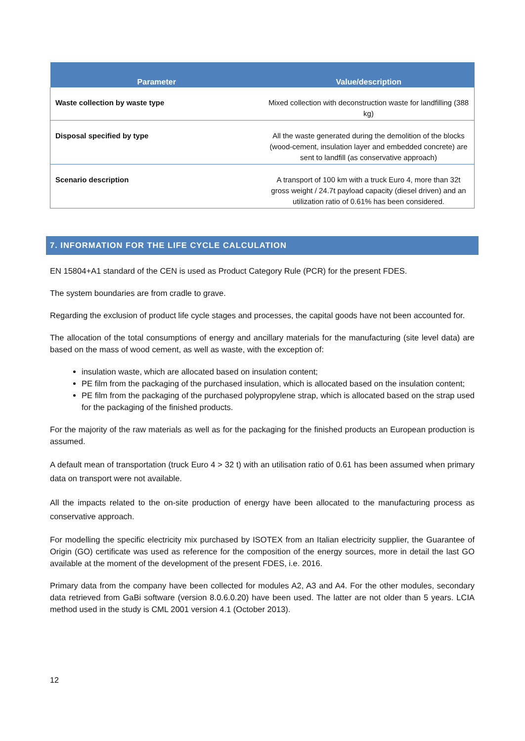| Parameter | Value/description |
| --- | --- |
| Waste collection by waste type | Mixed collection with deconstruction waste for landfilling (388 kg) |
| Disposal specified by type | All the waste generated during the demolition of the blocks (wood-cement, insulation layer and embedded concrete) are sent to landfill (as conservative approach) |
| Scenario description | A transport of 100 km with a truck Euro 4, more than 32t gross weight / 24.7t payload capacity (diesel driven) and an utilization ratio of 0.61% has been considered. |
7. INFORMATION FOR THE LIFE CYCLE CALCULATION
EN 15804+A1 standard of the CEN is used as Product Category Rule (PCR) for the present FDES.
The system boundaries are from cradle to grave.
Regarding the exclusion of product life cycle stages and processes, the capital goods have not been accounted for.
The allocation of the total consumptions of energy and ancillary materials for the manufacturing (site level data) are based on the mass of wood cement, as well as waste, with the exception of:
insulation waste, which are allocated based on insulation content;
PE film from the packaging of the purchased insulation, which is allocated based on the insulation content;
PE film from the packaging of the purchased polypropylene strap, which is allocated based on the strap used for the packaging of the finished products.
For the majority of the raw materials as well as for the packaging for the finished products an European production is assumed.
A default mean of transportation (truck Euro 4 > 32 t) with an utilisation ratio of 0.61 has been assumed when primary data on transport were not available.
All the impacts related to the on-site production of energy have been allocated to the manufacturing process as conservative approach.
For modelling the specific electricity mix purchased by ISOTEX from an Italian electricity supplier, the Guarantee of Origin (GO) certificate was used as reference for the composition of the energy sources, more in detail the last GO available at the moment of the development of the present FDES, i.e. 2016.
Primary data from the company have been collected for modules A2, A3 and A4. For the other modules, secondary data retrieved from GaBi software (version 8.0.6.0.20) have been used. The latter are not older than 5 years. LCIA method used in the study is CML 2001 version 4.1 (October 2013).
12